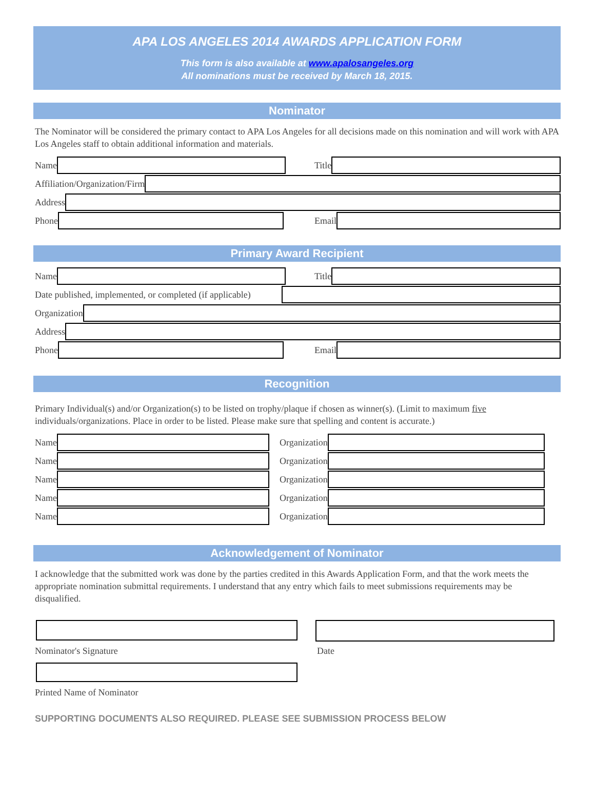APA LOS ANGELES 2014 AWARDS APPLICATION FORM
This form is also available at www.apalosangeles.org
All nominations must be received by March 18, 2015.
Nominator
The Nominator will be considered the primary contact to APA Los Angeles for all decisions made on this nomination and will work with APA Los Angeles staff to obtain additional information and materials.
Name Title
Affiliation/Organization/Firm
Address
Phone Email
Primary Award Recipient
Name Title
Date published, implemented, or completed (if applicable)
Organization
Address
Phone Email
Recognition
Primary Individual(s) and/or Organization(s) to be listed on trophy/plaque if chosen as winner(s). (Limit to maximum five individuals/organizations. Place in order to be listed. Please make sure that spelling and content is accurate.)
Name Organization
Name Organization
Name Organization
Name Organization
Name Organization
Acknowledgement of Nominator
I acknowledge that the submitted work was done by the parties credited in this Awards Application Form, and that the work meets the appropriate nomination submittal requirements. I understand that any entry which fails to meet submissions requirements may be disqualified.
Nominator's Signature
Printed Name of Nominator
Date
SUPPORTING DOCUMENTS ALSO REQUIRED. PLEASE SEE SUBMISSION PROCESS BELOW